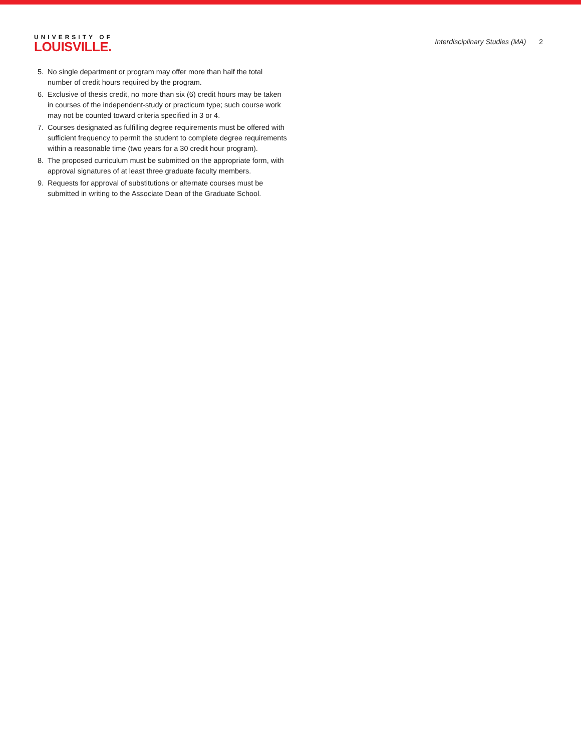UNIVERSITY OF
LOUISVILLE.
Interdisciplinary Studies (MA) 2
5. No single department or program may offer more than half the total number of credit hours required by the program.
6. Exclusive of thesis credit, no more than six (6) credit hours may be taken in courses of the independent-study or practicum type; such course work may not be counted toward criteria specified in 3 or 4.
7. Courses designated as fulfilling degree requirements must be offered with sufficient frequency to permit the student to complete degree requirements within a reasonable time (two years for a 30 credit hour program).
8. The proposed curriculum must be submitted on the appropriate form, with approval signatures of at least three graduate faculty members.
9. Requests for approval of substitutions or alternate courses must be submitted in writing to the Associate Dean of the Graduate School.